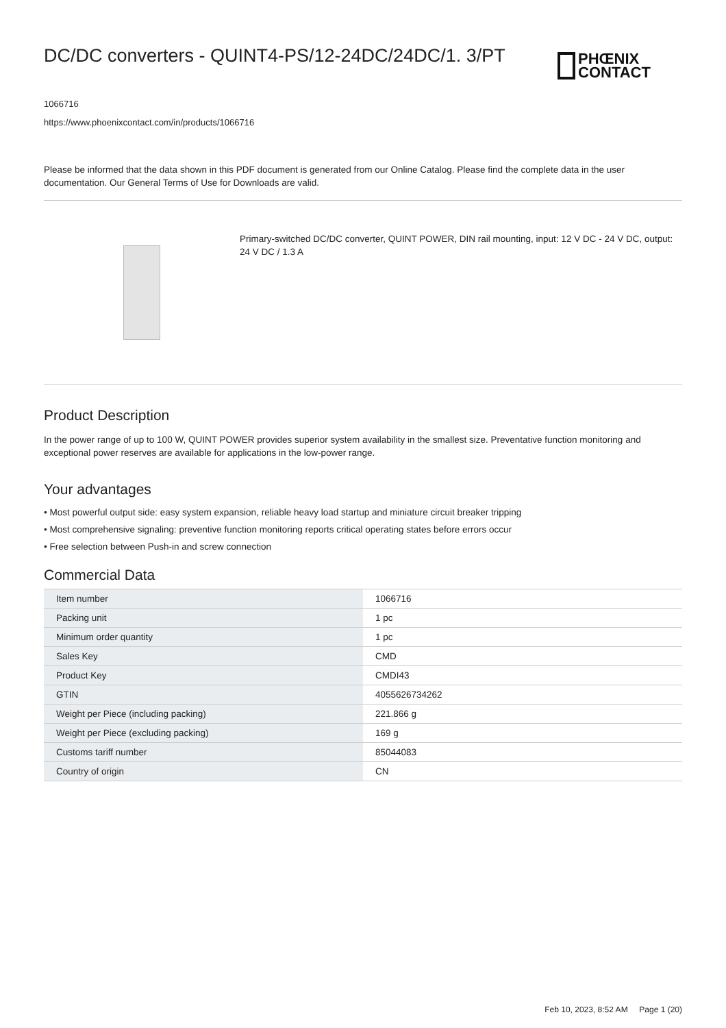DC/DC converters - QUINT4-PS/12-24DC/24DC/1. 3/PT
PHŒNIX
CONTACT
1066716
https://www.phoenixcontact.com/in/products/1066716
Please be informed that the data shown in this PDF document is generated from our Online Catalog. Please find the complete data in the user documentation. Our General Terms of Use for Downloads are valid.
Primary-switched DC/DC converter, QUINT POWER, DIN rail mounting, input: 12 V DC - 24 V DC, output: 24 V DC / 1.3 A
Product Description
In the power range of up to 100 W, QUINT POWER provides superior system availability in the smallest size. Preventative function monitoring and exceptional power reserves are available for applications in the low-power range.
Your advantages
• Most powerful output side: easy system expansion, reliable heavy load startup and miniature circuit breaker tripping
• Most comprehensive signaling: preventive function monitoring reports critical operating states before errors occur
• Free selection between Push-in and screw connection
Commercial Data
| Item number | 1066716 |
| Packing unit | 1 pc |
| Minimum order quantity | 1 pc |
| Sales Key | CMD |
| Product Key | CMDI43 |
| GTIN | 4055626734262 |
| Weight per Piece (including packing) | 221.866 g |
| Weight per Piece (excluding packing) | 169 g |
| Customs tariff number | 85044083 |
| Country of origin | CN |
Feb 10, 2023, 8:52 AM Page 1 (20)